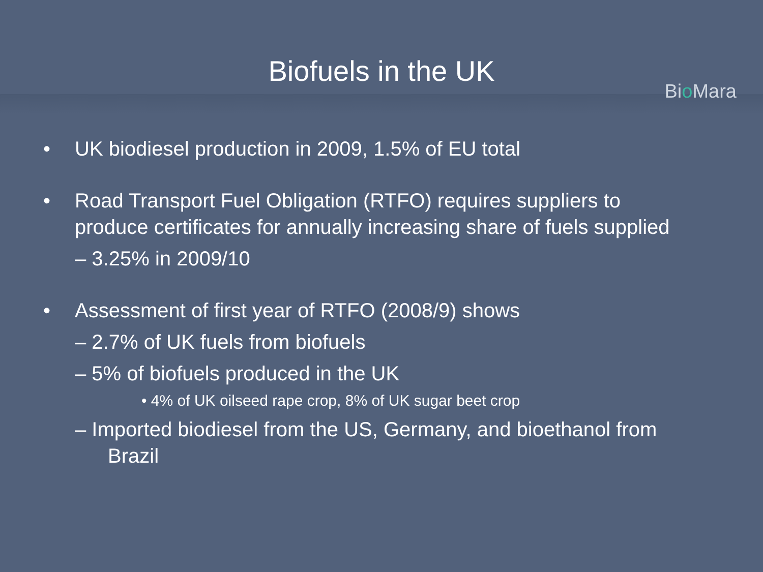Biofuels in the UK
Bio Mara
• UK biodiesel production in 2009, 1.5% of EU total
• Road Transport Fuel Obligation (RTFO) requires suppliers to produce certificates for annually increasing share of fuels supplied
– 3.25% in 2009/10
• Assessment of first year of RTFO (2008/9) shows
– 2.7% of UK fuels from biofuels
– 5% of biofuels produced in the UK
• 4% of UK oilseed rape crop, 8% of UK sugar beet crop
– Imported biodiesel from the US, Germany, and bioethanol from Brazil